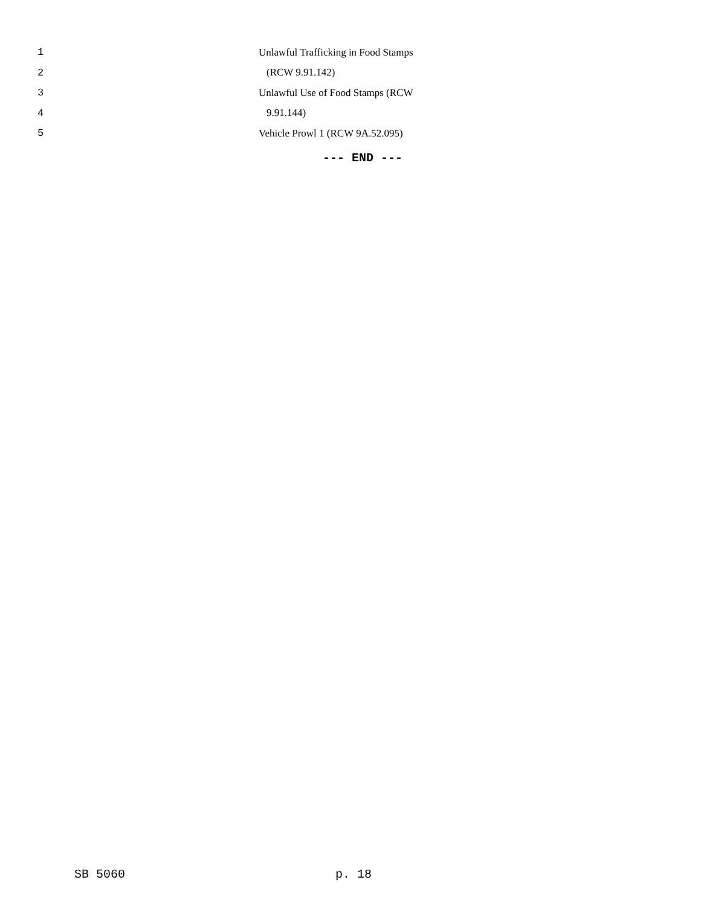1 Unlawful Trafficking in Food Stamps
2 (RCW 9.91.142)
3 Unlawful Use of Food Stamps (RCW
4 9.91.144)
5 Vehicle Prowl 1 (RCW 9A.52.095)
--- END ---
SB 5060 p. 18